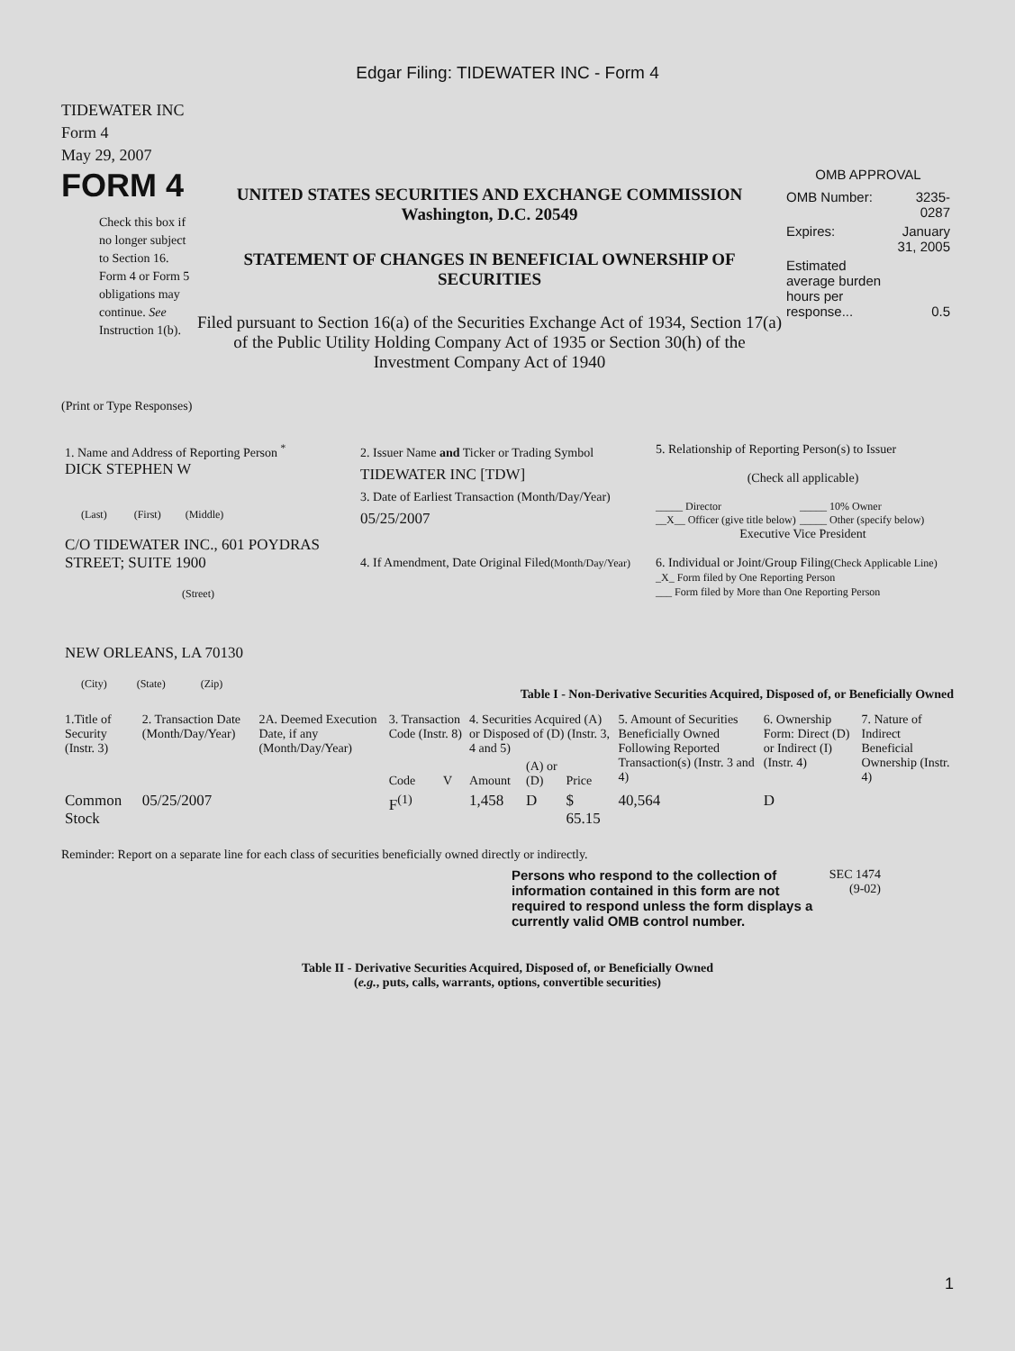Edgar Filing: TIDEWATER INC - Form 4
TIDEWATER INC
Form 4
May 29, 2007
FORM 4
Check this box if no longer subject to Section 16. Form 4 or Form 5 obligations may continue. See Instruction 1(b).
UNITED STATES SECURITIES AND EXCHANGE COMMISSION
Washington, D.C. 20549
STATEMENT OF CHANGES IN BENEFICIAL OWNERSHIP OF SECURITIES
Filed pursuant to Section 16(a) of the Securities Exchange Act of 1934, Section 17(a) of the Public Utility Holding Company Act of 1935 or Section 30(h) of the Investment Company Act of 1940
OMB APPROVAL
| OMB Number: | 3235-0287 |
| Expires: | January 31, 2005 |
| Estimated average burden hours per response... | 0.5 |
(Print or Type Responses)
| 1. Name and Address of Reporting Person <sup>*</sup> DICK STEPHEN W (Last) (First) (Middle) C/O TIDEWATER INC., 601 POYDRAS STREET; SUITE 1900 (Street) NEW ORLEANS, LA 70130 (City) (State) (Zip) | 2. Issuer Name and Ticker or Trading Symbol TIDEWATER INC [TDW] 3. Date of Earliest Transaction (Month/Day/Year) 05/25/2007 4. If Amendment, Date Original Filed (Month/Day/Year) | 5. Relationship of Reporting Person(s) to Issuer (Check all applicable) _____ Director __X__ Officer (give title below) _____ 10% Owner _____ Other (specify below) Executive Vice President 6. Individual or Joint/Group Filing (Check Applicable Line) _X_ Form filed by One Reporting Person ___ Form filed by More than One Reporting Person |
Table I - Non-Derivative Securities Acquired, Disposed of, or Beneficially Owned
| 1.Title of Security (Instr. 3) | 2. Transaction Date (Month/Day/Year) | 2A. Deemed Execution Date, if any (Month/Day/Year) | 3. Transaction Code (Instr. 8) | | 4. Securities Acquired (A) or Disposed of (D) (Instr. 3, 4 and 5) | | | 5. Amount of Securities Beneficially Owned Following Reported Transaction(s) (Instr. 3 and 4) | 6. Ownership Form: Direct (D) or Indirect (I) (Instr. 4) | 7. Nature of Indirect Beneficial Ownership (Instr. 4) |
| --- | --- | --- | --- | --- | --- | --- | --- | --- | --- | --- |
| | | | Code | V | Amount | (A) or (D) | Price | | | |
| Common Stock | 05/25/2007 | | F<sup>(1)</sup> | | 1,458 | D | $ 65.15 | 40,564 | D | |
Reminder: Report on a separate line for each class of securities beneficially owned directly or indirectly.
Persons who respond to the collection of information contained in this form are not required to respond unless the form displays a currently valid OMB control number.
SEC 1474 (9-02)
Table II - Derivative Securities Acquired, Disposed of, or Beneficially Owned
(e.g., puts, calls, warrants, options, convertible securities)
1